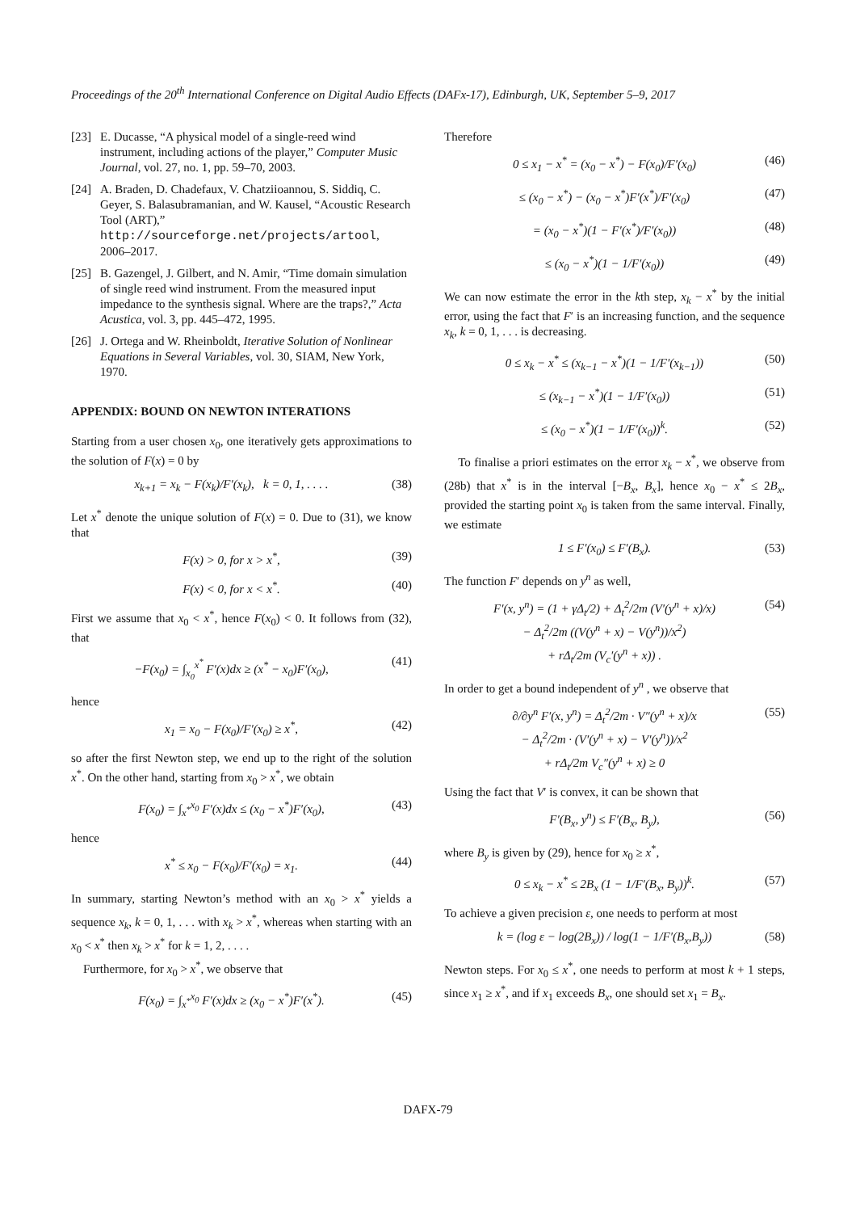Proceedings of the 20<sup>th</sup> International Conference on Digital Audio Effects (DAFx-17), Edinburgh, UK, September 5–9, 2017
[23] E. Ducasse, “A physical model of a single-reed wind instrument, including actions of the player,” Computer Music Journal, vol. 27, no. 1, pp. 59–70, 2003.
[24] A. Braden, D. Chadefaux, V. Chatziioannou, S. Siddiq, C. Geyer, S. Balasubramanian, and W. Kausel, “Acoustic Research Tool (ART),” http://sourceforge.net/projects/artool, 2006–2017.
[25] B. Gazengel, J. Gilbert, and N. Amir, “Time domain simulation of single reed wind instrument. From the measured input impedance to the synthesis signal. Where are the traps?,” Acta Acustica, vol. 3, pp. 445–472, 1995.
[26] J. Ortega and W. Rheinboldt, Iterative Solution of Nonlinear Equations in Several Variables, vol. 30, SIAM, New York, 1970.
APPENDIX: BOUND ON NEWTON INTERATIONS
Starting from a user chosen x<sub>0</sub>, one iteratively gets approximations to the solution of F(x) = 0 by
x<sub>k+1</sub> = x<sub>k</sub> − F(x<sub>k</sub>)/F′(x<sub>k</sub>), k = 0, 1, . . . . (38)
Let x<sup>*</sup> denote the unique solution of F(x) = 0. Due to (31), we know that
F(x) > 0, for x > x<sup>*</sup>, (39)
F(x) < 0, for x < x<sup>*</sup>. (40)
First we assume that x<sub>0</sub> < x<sup>*</sup>, hence F(x<sub>0</sub>) < 0. It follows from (32), that
−F(x<sub>0</sub>) = ∫<sub>x<sub>0</sub></sub><sup>x<sup>*</sup></sup> F′(x)dx ≥ (x<sup>*</sup> − x<sub>0</sub>)F′(x<sub>0</sub>), (41)
hence
x<sub>1</sub> = x<sub>0</sub> − F(x<sub>0</sub>)/F′(x<sub>0</sub>) ≥ x<sup>*</sup>, (42)
so after the first Newton step, we end up to the right of the solution x<sup>*</sup>. On the other hand, starting from x<sub>0</sub> > x<sup>*</sup>, we obtain
F(x<sub>0</sub>) = ∫<sub>x<sup>*</sup></sub><sup>x<sub>0</sub></sup> F′(x)dx ≤ (x<sub>0</sub> − x<sup>*</sup>)F′(x<sub>0</sub>), (43)
hence
x<sup>*</sup> ≤ x<sub>0</sub> − F(x<sub>0</sub>)/F′(x<sub>0</sub>) = x<sub>1</sub>. (44)
In summary, starting Newton’s method with an x<sub>0</sub> > x<sup>*</sup> yields a sequence x<sub>k</sub>, k = 0, 1, . . . with x<sub>k</sub> > x<sup>*</sup>, whereas when starting with an x<sub>0</sub> < x<sup>*</sup> then x<sub>k</sub> > x<sup>*</sup> for k = 1, 2, . . . .
Furthermore, for x<sub>0</sub> > x<sup>*</sup>, we observe that
F(x<sub>0</sub>) = ∫<sub>x<sup>*</sup></sub><sup>x<sub>0</sub></sup> F′(x)dx ≥ (x<sub>0</sub> − x<sup>*</sup>)F′(x<sup>*</sup>). (45)
Therefore
0 ≤ x<sub>1</sub> − x<sup>*</sup> = (x<sub>0</sub> − x<sup>*</sup>) − F(x<sub>0</sub>)/F′(x<sub>0</sub>) (46)
≤ (x<sub>0</sub> − x<sup>*</sup>) − (x<sub>0</sub> − x<sup>*</sup>)F′(x<sup>*</sup>)/F′(x<sub>0</sub>) (47)
= (x<sub>0</sub> − x<sup>*</sup>)(1 − F′(x<sup>*</sup>)/F′(x<sub>0</sub>)) (48)
≤ (x<sub>0</sub> − x<sup>*</sup>)(1 − 1/F′(x<sub>0</sub>)) (49)
We can now estimate the error in the kth step, x<sub>k</sub> − x<sup>*</sup> by the initial error, using the fact that F′ is an increasing function, and the sequence x<sub>k</sub>, k = 0, 1, . . . is decreasing.
0 ≤ x<sub>k</sub> − x<sup>*</sup> ≤ (x<sub>k−1</sub> − x<sup>*</sup>)(1 − 1/F′(x<sub>k−1</sub>)) (50)
≤ (x<sub>k−1</sub> − x<sup>*</sup>)(1 − 1/F′(x<sub>0</sub>)) (51)
≤ (x<sub>0</sub> − x<sup>*</sup>)(1 − 1/F′(x<sub>0</sub>))<sup>k</sup>. (52)
To finalise a priori estimates on the error x<sub>k</sub> − x<sup>*</sup>, we observe from (28b) that x<sup>*</sup> is in the interval [−B<sub>x</sub>, B<sub>x</sub>], hence x<sub>0</sub> − x<sup>*</sup> ≤ 2B<sub>x</sub>, provided the starting point x<sub>0</sub> is taken from the same interval. Finally, we estimate
1 ≤ F′(x<sub>0</sub>) ≤ F′(B<sub>x</sub>). (53)
The function F′ depends on y<sup>n</sup> as well,
F′(x, y<sup>n</sup>) = (1 + γΔ<sub>t</sub>/2) + Δ<sub>t</sub><sup>2</sup>/2m (V′(y<sup>n</sup> + x)/x)
− Δ<sub>t</sub><sup>2</sup>/2m ((V(y<sup>n</sup> + x) − V(y<sup>n</sup>))/x<sup>2</sup>)
+ rΔ<sub>t</sub>/2m (V<sub>c</sub>′(y<sup>n</sup> + x)) . (54)
In order to get a bound independent of y<sup>n</sup> , we observe that
∂/∂y<sup>n</sup> F′(x, y<sup>n</sup>) = Δ<sub>t</sub><sup>2</sup>/2m · V″(y<sup>n</sup> + x)/x
− Δ<sub>t</sub><sup>2</sup>/2m · (V′(y<sup>n</sup> + x) − V′(y<sup>n</sup>))/x<sup>2</sup>
+ rΔ<sub>t</sub>/2m V<sub>c</sub>″(y<sup>n</sup> + x) ≥ 0 (55)
Using the fact that V′ is convex, it can be shown that
F′(B<sub>x</sub>, y<sup>n</sup>) ≤ F′(B<sub>x</sub>, B<sub>y</sub>), (56)
where B<sub>y</sub> is given by (29), hence for x<sub>0</sub> ≥ x<sup>*</sup>,
0 ≤ x<sub>k</sub> − x<sup>*</sup> ≤ 2B<sub>x</sub> (1 − 1/F′(B<sub>x</sub>, B<sub>y</sub>))<sup>k</sup>. (57)
To achieve a given precision ε, one needs to perform at most
k = (log ε − log(2B<sub>x</sub>)) / log(1 − 1/F′(B<sub>x</sub>,B<sub>y</sub>)) (58)
Newton steps. For x<sub>0</sub> ≤ x<sup>*</sup>, one needs to perform at most k + 1 steps, since x<sub>1</sub> ≥ x<sup>*</sup>, and if x<sub>1</sub> exceeds B<sub>x</sub>, one should set x<sub>1</sub> = B<sub>x</sub>.
DAFX-79